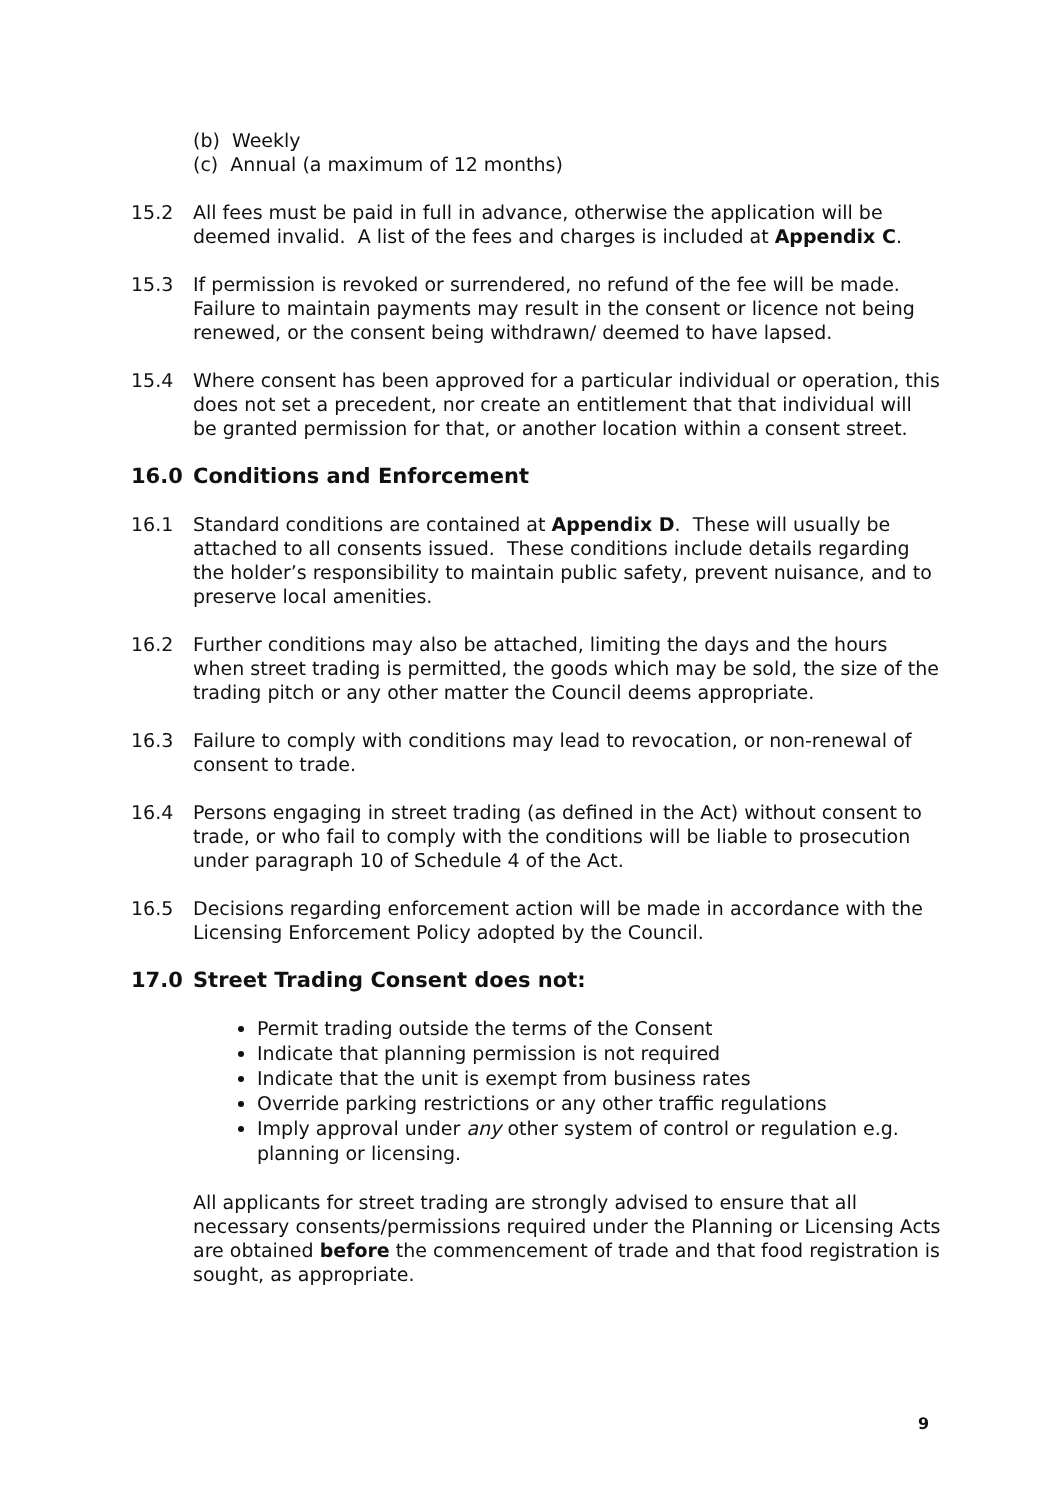(b) Weekly
(c) Annual (a maximum of 12 months)
15.2 All fees must be paid in full in advance, otherwise the application will be deemed invalid. A list of the fees and charges is included at Appendix C.
15.3 If permission is revoked or surrendered, no refund of the fee will be made. Failure to maintain payments may result in the consent or licence not being renewed, or the consent being withdrawn/ deemed to have lapsed.
15.4 Where consent has been approved for a particular individual or operation, this does not set a precedent, nor create an entitlement that that individual will be granted permission for that, or another location within a consent street.
16.0 Conditions and Enforcement
16.1 Standard conditions are contained at Appendix D. These will usually be attached to all consents issued. These conditions include details regarding the holder’s responsibility to maintain public safety, prevent nuisance, and to preserve local amenities.
16.2 Further conditions may also be attached, limiting the days and the hours when street trading is permitted, the goods which may be sold, the size of the trading pitch or any other matter the Council deems appropriate.
16.3 Failure to comply with conditions may lead to revocation, or non-renewal of consent to trade.
16.4 Persons engaging in street trading (as defined in the Act) without consent to trade, or who fail to comply with the conditions will be liable to prosecution under paragraph 10 of Schedule 4 of the Act.
16.5 Decisions regarding enforcement action will be made in accordance with the Licensing Enforcement Policy adopted by the Council.
17.0 Street Trading Consent does not:
Permit trading outside the terms of the Consent
Indicate that planning permission is not required
Indicate that the unit is exempt from business rates
Override parking restrictions or any other traffic regulations
Imply approval under any other system of control or regulation e.g. planning or licensing.
All applicants for street trading are strongly advised to ensure that all necessary consents/permissions required under the Planning or Licensing Acts are obtained before the commencement of trade and that food registration is sought, as appropriate.
9